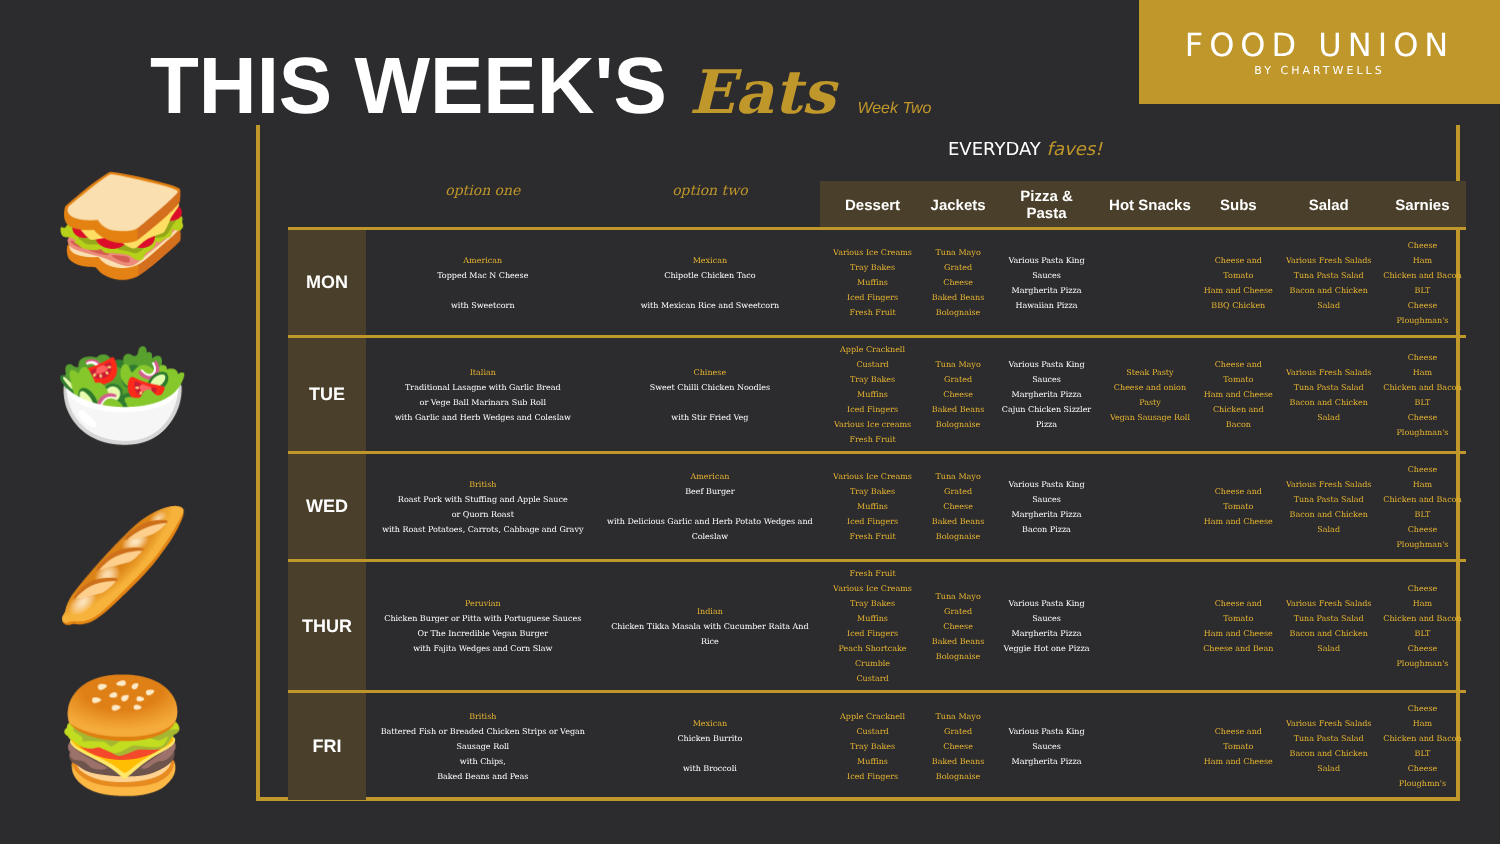FOOD UNION
BY CHARTWELLS
THIS WEEK'S Eats Week Two
EVERYDAY faves!
🥪
🥗
🥖
🍔
| | option one | option two | Dessert | Jackets | Pizza & Pasta | Hot Snacks | Subs | Salad | Sarnies |
| --- | --- | --- | --- | --- | --- | --- | --- | --- | --- |
| MON | American Topped Mac N Cheese with Sweetcorn | Mexican Chipotle Chicken Taco with Mexican Rice and Sweetcorn | Various Ice Creams Tray Bakes Muffins Iced Fingers Fresh Fruit | Tuna Mayo Grated Cheese Baked Beans Bolognaise | Various Pasta King Sauces Margherita Pizza Hawaiian Pizza | | Cheese and Tomato Ham and Cheese BBQ Chicken | Various Fresh Salads Tuna Pasta Salad Bacon and Chicken Salad | Cheese Ham Chicken and Bacon BLT Cheese Ploughman's |
| TUE | Italian Traditional Lasagne with Garlic Bread or Vege Ball Marinara Sub Roll with Garlic and Herb Wedges and Coleslaw | Chinese Sweet Chilli Chicken Noodles with Stir Fried Veg | Apple Cracknell Custard Tray Bakes Muffins Iced Fingers Various Ice creams Fresh Fruit | Tuna Mayo Grated Cheese Baked Beans Bolognaise | Various Pasta King Sauces Margherita Pizza Cajun Chicken Sizzler Pizza | Steak Pasty Cheese and onion Pasty Vegan Sausage Roll | Cheese and Tomato Ham and Cheese Chicken and Bacon | Various Fresh Salads Tuna Pasta Salad Bacon and Chicken Salad | Cheese Ham Chicken and Bacon BLT Cheese Ploughman's |
| WED | British Roast Pork with Stuffing and Apple Sauce or Quorn Roast with Roast Potatoes, Carrots, Cabbage and Gravy | American Beef Burger with Delicious Garlic and Herb Potato Wedges and Coleslaw | Various Ice Creams Tray Bakes Muffins Iced Fingers Fresh Fruit | Tuna Mayo Grated Cheese Baked Beans Bolognaise | Various Pasta King Sauces Margherita Pizza Bacon Pizza | | Cheese and Tomato Ham and Cheese | Various Fresh Salads Tuna Pasta Salad Bacon and Chicken Salad | Cheese Ham Chicken and Bacon BLT Cheese Ploughman's |
| THUR | Peruvian Chicken Burger or Pitta with Portuguese Sauces Or The Incredible Vegan Burger with Fajita Wedges and Corn Slaw | Indian Chicken Tikka Masala with Cucumber Raita And Rice | Fresh Fruit Various Ice Creams Tray Bakes Muffins Iced Fingers Peach Shortcake Crumble Custard | Tuna Mayo Grated Cheese Baked Beans Bolognaise | Various Pasta King Sauces Margherita Pizza Veggie Hot one Pizza | | Cheese and Tomato Ham and Cheese Cheese and Bean | Various Fresh Salads Tuna Pasta Salad Bacon and Chicken Salad | Cheese Ham Chicken and Bacon BLT Cheese Ploughman's |
| FRI | British Battered Fish or Breaded Chicken Strips or Vegan Sausage Roll with Chips, Baked Beans and Peas | Mexican Chicken Burrito with Broccoli | Apple Cracknell Custard Tray Bakes Muffins Iced Fingers | Tuna Mayo Grated Cheese Baked Beans Bolognaise | Various Pasta King Sauces Margherita Pizza | | Cheese and Tomato Ham and Cheese | Various Fresh Salads Tuna Pasta Salad Bacon and Chicken Salad | Cheese Ham Chicken and Bacon BLT Cheese Ploughmn's |